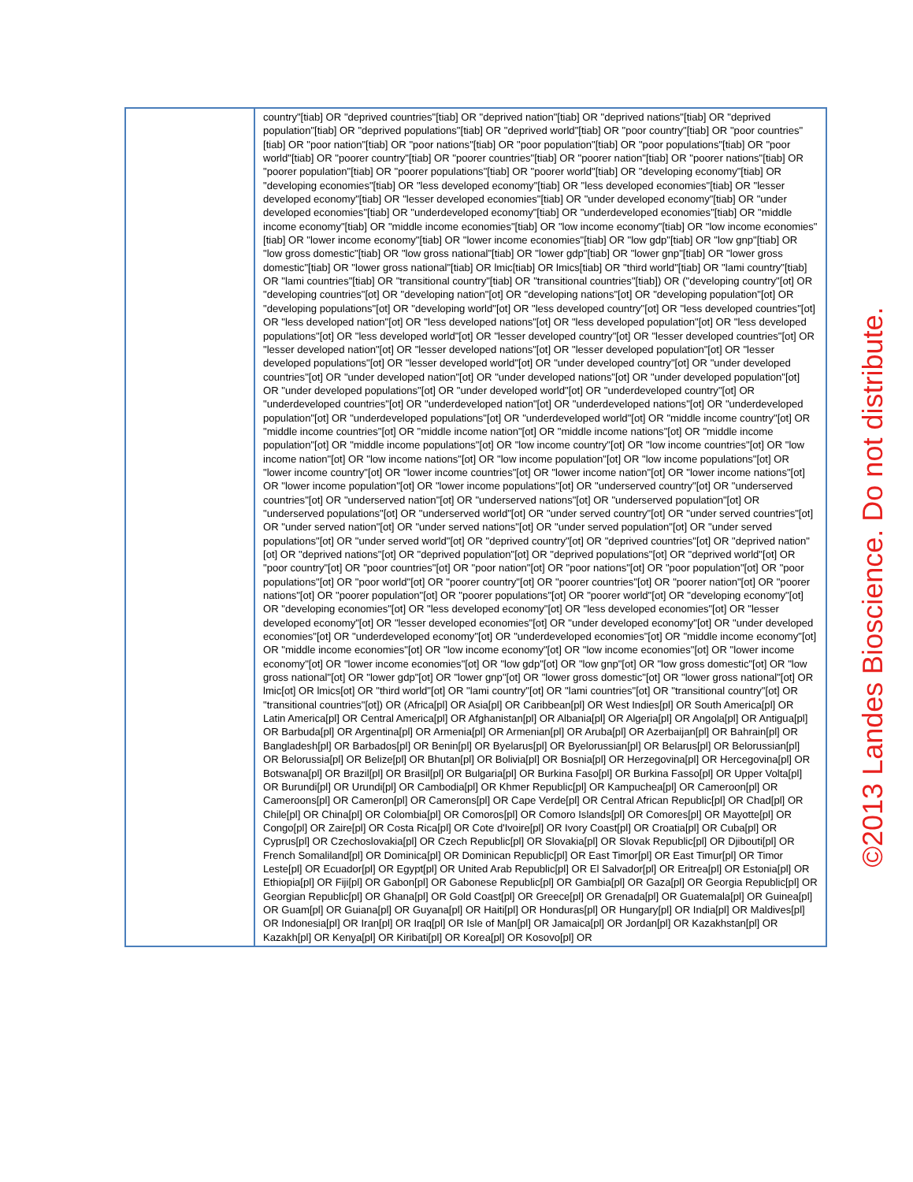| | country"[tiab] OR "deprived countries"[tiab] OR "deprived nation"[tiab] OR "deprived nations"[tiab] OR "deprived population"[tiab] OR "deprived populations"[tiab] OR "deprived world"[tiab] OR "poor country"[tiab] OR "poor countries"[tiab] OR "poor nation"[tiab] OR "poor nations"[tiab] OR "poor population"[tiab] OR "poor populations"[tiab] OR "poor world"[tiab] OR "poorer country"[tiab] OR "poorer countries"[tiab] OR "poorer nation"[tiab] OR "poorer nations"[tiab] OR "poorer population"[tiab] OR "poorer populations"[tiab] OR "poorer world"[tiab] OR "developing economy"[tiab] OR "developing economies"[tiab] OR "less developed economy"[tiab] OR "less developed economies"[tiab] OR "lesser developed economy"[tiab] OR "lesser developed economies"[tiab] OR "under developed economy"[tiab] OR "under developed economies"[tiab] OR "underdeveloped economy"[tiab] OR "underdeveloped economies"[tiab] OR "middle income economy"[tiab] OR "middle income economies"[tiab] OR "low income economy"[tiab] OR "low income economies"[tiab] OR "lower income economy"[tiab] OR "lower income economies"[tiab] OR "low gdp"[tiab] OR "low gnp"[tiab] OR "low gross domestic"[tiab] OR "low gross national"[tiab] OR "lower gdp"[tiab] OR "lower gnp"[tiab] OR "lower gross domestic"[tiab] OR "lower gross national"[tiab] OR lmic[tiab] OR lmics[tiab] OR "third world"[tiab] OR "lami country"[tiab] OR "lami countries"[tiab] OR "transitional country"[tiab] OR "transitional countries"[tiab]) OR ("developing country"[ot] OR "developing countries"[ot] OR "developing nation"[ot] OR "developing nations"[ot] OR "developing population"[ot] OR "developing populations"[ot] OR "developing world"[ot] OR "less developed country"[ot] OR "less developed countries"[ot] OR "less developed nation"[ot] OR "less developed nations"[ot] OR "less developed population"[ot] OR "less developed populations"[ot] OR "less developed world"[ot] OR "lesser developed country"[ot] OR "lesser developed countries"[ot] OR "lesser developed nation"[ot] OR "lesser developed nations"[ot] OR "lesser developed population"[ot] OR "lesser developed populations"[ot] OR "lesser developed world"[ot] OR "under developed country"[ot] OR "under developed countries"[ot] OR "under developed nation"[ot] OR "under developed nations"[ot] OR "under developed population"[ot] OR "under developed populations"[ot] OR "under developed world"[ot] OR "underdeveloped country"[ot] OR "underdeveloped countries"[ot] OR "underdeveloped nation"[ot] OR "underdeveloped nations"[ot] OR "underdeveloped population"[ot] OR "underdeveloped populations"[ot] OR "underdeveloped world"[ot] OR "middle income country"[ot] OR "middle income countries"[ot] OR "middle income nation"[ot] OR "middle income nations"[ot] OR "middle income population"[ot] OR "middle income populations"[ot] OR "low income country"[ot] OR "low income countries"[ot] OR "low income nation"[ot] OR "low income nations"[ot] OR "low income population"[ot] OR "low income populations"[ot] OR "lower income country"[ot] OR "lower income countries"[ot] OR "lower income nation"[ot] OR "lower income nations"[ot] OR "lower income population"[ot] OR "lower income populations"[ot] OR "underserved country"[ot] OR "underserved countries"[ot] OR "underserved nation"[ot] OR "underserved nations"[ot] OR "underserved population"[ot] OR "underserved populations"[ot] OR "underserved world"[ot] OR "under served country"[ot] OR "under served countries"[ot] OR "under served nation"[ot] OR "under served nations"[ot] OR "under served population"[ot] OR "under served populations"[ot] OR "under served world"[ot] OR "deprived country"[ot] OR "deprived countries"[ot] OR "deprived nation"[ot] OR "deprived nations"[ot] OR "deprived population"[ot] OR "deprived populations"[ot] OR "deprived world"[ot] OR "poor country"[ot] OR "poor countries"[ot] OR "poor nation"[ot] OR "poor nations"[ot] OR "poor population"[ot] OR "poor populations"[ot] OR "poor world"[ot] OR "poorer country"[ot] OR "poorer countries"[ot] OR "poorer nation"[ot] OR "poorer nations"[ot] OR "poorer population"[ot] OR "poorer populations"[ot] OR "poorer world"[ot] OR "developing economy"[ot] OR "developing economies"[ot] OR "less developed economy"[ot] OR "less developed economies"[ot] OR "lesser developed economy"[ot] OR "lesser developed economies"[ot] OR "under developed economy"[ot] OR "under developed economies"[ot] OR "underdeveloped economy"[ot] OR "underdeveloped economies"[ot] OR "middle income economy"[ot] OR "middle income economies"[ot] OR "low income economy"[ot] OR "low income economies"[ot] OR "lower income economy"[ot] OR "lower income economies"[ot] OR "low gdp"[ot] OR "low gnp"[ot] OR "low gross domestic"[ot] OR "low gross national"[ot] OR "lower gdp"[ot] OR "lower gnp"[ot] OR "lower gross domestic"[ot] OR "lower gross national"[ot] OR lmic[ot] OR lmics[ot] OR "third world"[ot] OR "lami country"[ot] OR "lami countries"[ot] OR "transitional country"[ot] OR "transitional countries"[ot]) OR (Africa[pl] OR Asia[pl] OR Caribbean[pl] OR West Indies[pl] OR South America[pl] OR Latin America[pl] OR Central America[pl] OR Afghanistan[pl] OR Albania[pl] OR Algeria[pl] OR Angola[pl] OR Antigua[pl] OR Barbuda[pl] OR Argentina[pl] OR Armenia[pl] OR Armenian[pl] OR Aruba[pl] OR Azerbaijan[pl] OR Bahrain[pl] OR Bangladesh[pl] OR Barbados[pl] OR Benin[pl] OR Byelarus[pl] OR Byelorussian[pl] OR Belarus[pl] OR Belorussian[pl] OR Belorussia[pl] OR Belize[pl] OR Bhutan[pl] OR Bolivia[pl] OR Bosnia[pl] OR Herzegovina[pl] OR Hercegovina[pl] OR Botswana[pl] OR Brazil[pl] OR Brasil[pl] OR Bulgaria[pl] OR Burkina Faso[pl] OR Burkina Fasso[pl] OR Upper Volta[pl] OR Burundi[pl] OR Urundi[pl] OR Cambodia[pl] OR Khmer Republic[pl] OR Kampuchea[pl] OR Cameroon[pl] OR Cameroons[pl] OR Cameron[pl] OR Camerons[pl] OR Cape Verde[pl] OR Central African Republic[pl] OR Chad[pl] OR Chile[pl] OR China[pl] OR Colombia[pl] OR Comoros[pl] OR Comoro Islands[pl] OR Comores[pl] OR Mayotte[pl] OR Congo[pl] OR Zaire[pl] OR Costa Rica[pl] OR Cote d'Ivoire[pl] OR Ivory Coast[pl] OR Croatia[pl] OR Cuba[pl] OR Cyprus[pl] OR Czechoslovakia[pl] OR Czech Republic[pl] OR Slovakia[pl] OR Slovak Republic[pl] OR Djibouti[pl] OR French Somaliland[pl] OR Dominica[pl] OR Dominican Republic[pl] OR East Timor[pl] OR East Timur[pl] OR Timor Leste[pl] OR Ecuador[pl] OR Egypt[pl] OR United Arab Republic[pl] OR El Salvador[pl] OR Eritrea[pl] OR Estonia[pl] OR Ethiopia[pl] OR Fiji[pl] OR Gabon[pl] OR Gabonese Republic[pl] OR Gambia[pl] OR Gaza[pl] OR Georgia Republic[pl] OR Georgian Republic[pl] OR Ghana[pl] OR Gold Coast[pl] OR Greece[pl] OR Grenada[pl] OR Guatemala[pl] OR Guinea[pl] OR Guam[pl] OR Guiana[pl] OR Guyana[pl] OR Haiti[pl] OR Honduras[pl] OR Hungary[pl] OR India[pl] OR Maldives[pl] OR Indonesia[pl] OR Iran[pl] OR Iraq[pl] OR Isle of Man[pl] OR Jamaica[pl] OR Jordan[pl] OR Kazakhstan[pl] OR Kazakh[pl] OR Kenya[pl] OR Kiribati[pl] OR Korea[pl] OR Kosovo[pl] OR |
©2013 Landes Bioscience. Do not distribute.